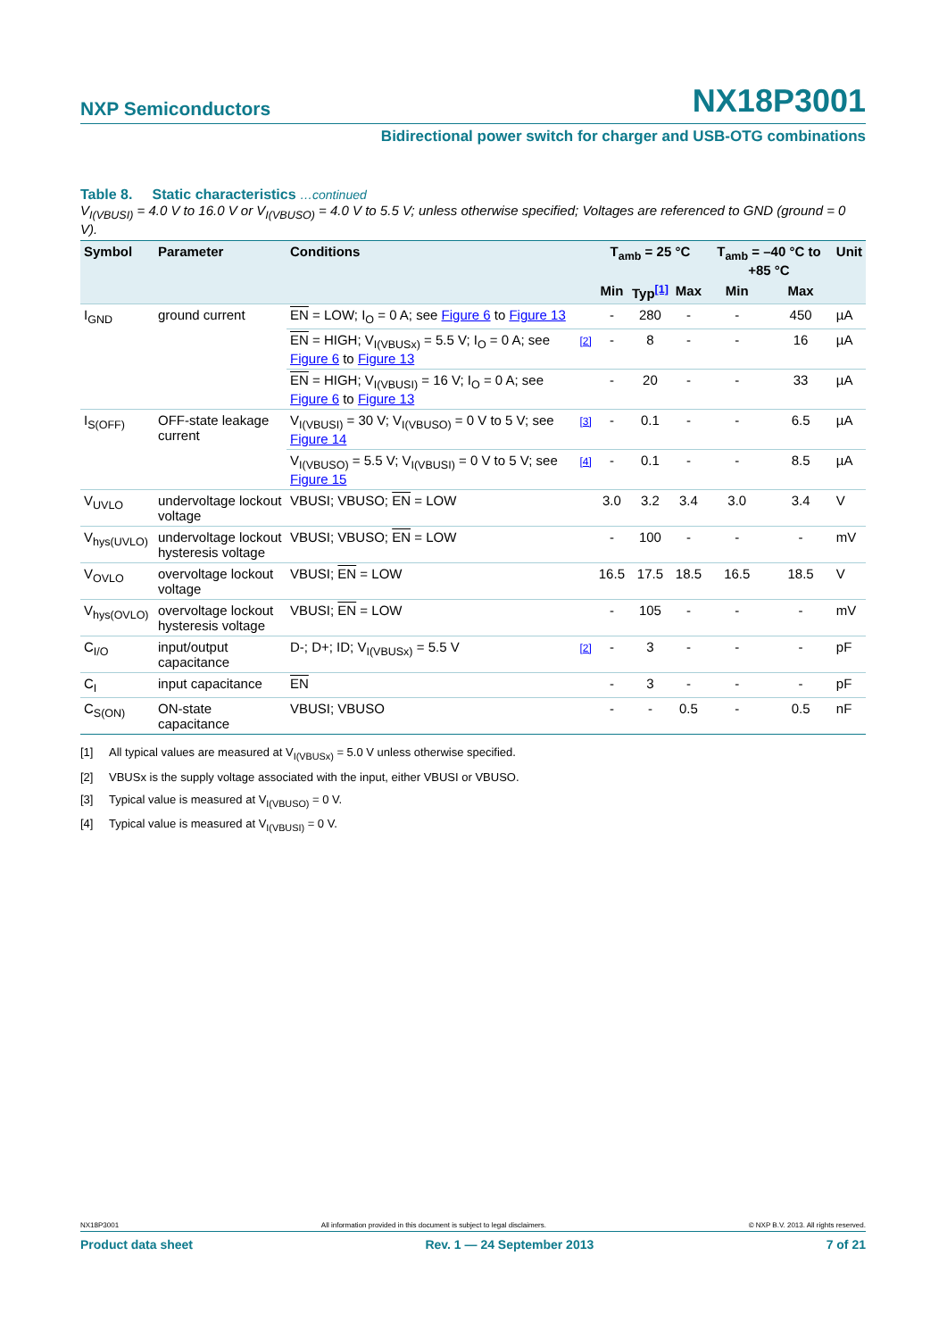NXP Semiconductors NX18P3001
Bidirectional power switch for charger and USB-OTG combinations
Table 8. Static characteristics …continued
V<sub>I(VBUSI)</sub> = 4.0 V to 16.0 V or V<sub>I(VBUSO)</sub> = 4.0 V to 5.5 V; unless otherwise specified; Voltages are referenced to GND (ground = 0 V).
| Symbol | Parameter | Conditions | | T<sub>amb</sub> = 25 °C | | | T<sub>amb</sub> = –40 °C to +85 °C | | Unit |
| --- | --- | --- | --- | --- | --- | --- | --- | --- | --- |
| | | | | Min | Typ<sup>[1]</sup> | Max | Min | Max | |
| I<sub>GND</sub> | ground current | EN = LOW; I<sub>O</sub> = 0 A; see Figure 6 to Figure 13 | | - | 280 | - | - | 450 | µA |
| | | EN = HIGH; V<sub>I(VBUSx)</sub> = 5.5 V; I<sub>O</sub> = 0 A; see Figure 6 to Figure 13 | [2] | - | 8 | - | - | 16 | µA |
| | | EN = HIGH; V<sub>I(VBUSI)</sub> = 16 V; I<sub>O</sub> = 0 A; see Figure 6 to Figure 13 | | - | 20 | - | - | 33 | µA |
| I<sub>S(OFF)</sub> | OFF-state leakage current | V<sub>I(VBUSI)</sub> = 30 V; V<sub>I(VBUSO)</sub> = 0 V to 5 V; see Figure 14 | [3] | - | 0.1 | - | - | 6.5 | µA |
| | | V<sub>I(VBUSO)</sub> = 5.5 V; V<sub>I(VBUSI)</sub> = 0 V to 5 V; see Figure 15 | [4] | - | 0.1 | - | - | 8.5 | µA |
| V<sub>UVLO</sub> | undervoltage lockout voltage | VBUSI; VBUSO; EN = LOW | | 3.0 | 3.2 | 3.4 | 3.0 | 3.4 | V |
| V<sub>hys(UVLO)</sub> | undervoltage lockout hysteresis voltage | VBUSI; VBUSO; EN = LOW | | - | 100 | - | - | - | mV |
| V<sub>OVLO</sub> | overvoltage lockout voltage | VBUSI; EN = LOW | | 16.5 | 17.5 | 18.5 | 16.5 | 18.5 | V |
| V<sub>hys(OVLO)</sub> | overvoltage lockout hysteresis voltage | VBUSI; EN = LOW | | - | 105 | - | - | - | mV |
| C<sub>I/O</sub> | input/output capacitance | D-; D+; ID; V<sub>I(VBUSx)</sub> = 5.5 V | [2] | - | 3 | - | - | - | pF |
| C<sub>I</sub> | input capacitance | EN | | - | 3 | - | - | - | pF |
| C<sub>S(ON)</sub> | ON-state capacitance | VBUSI; VBUSO | | - | - | 0.5 | - | 0.5 | nF |
[1] All typical values are measured at V<sub>I(VBUSx)</sub> = 5.0 V unless otherwise specified.
[2] VBUSx is the supply voltage associated with the input, either VBUSI or VBUSO.
[3] Typical value is measured at V<sub>I(VBUSO)</sub> = 0 V.
[4] Typical value is measured at V<sub>I(VBUSI)</sub> = 0 V.
NX18P3001 All information provided in this document is subject to legal disclaimers. © NXP B.V. 2013. All rights reserved.
Product data sheet Rev. 1 — 24 September 2013 7 of 21